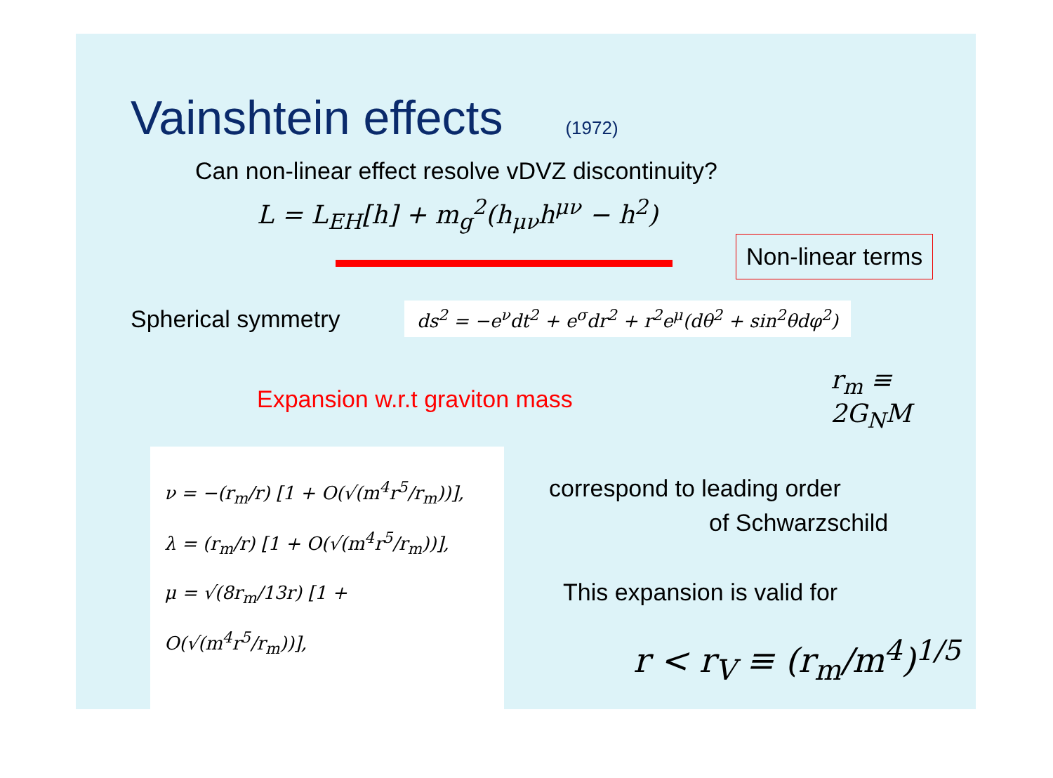Vainshtein effects (1972)
Can non-linear effect resolve vDVZ discontinuity?
L = L<sub>EH</sub>[h] + m<sub>g</sub><sup>2</sup>(h<sub>μν</sub>h<sup>μν</sup> − h<sup>2</sup>)
Non-linear terms
Spherical symmetry
ds<sup>2</sup> = −e<sup>ν</sup>dt<sup>2</sup> + e<sup>σ</sup>dr<sup>2</sup> + r<sup>2</sup>e<sup>μ</sup>(dθ<sup>2</sup> + sin<sup>2</sup>θdφ<sup>2</sup>)
Expansion w.r.t graviton mass r<sub>m</sub> ≡ 2G<sub>N</sub>M
ν = −(r<sub>m</sub>/r) [1 + O(√(m<sup>4</sup>r<sup>5</sup>/r<sub>m</sub>))],
λ = (r<sub>m</sub>/r) [1 + O(√(m<sup>4</sup>r<sup>5</sup>/r<sub>m</sub>))],
μ = √(8r<sub>m</sub>/13r) [1 + O(√(m<sup>4</sup>r<sup>5</sup>/r<sub>m</sub>))],
correspond to leading order
of Schwarzschild
This expansion is valid for
r < r<sub>V</sub> ≡ (r<sub>m</sub>/m<sup>4</sup>)<sup>1/5</sup>